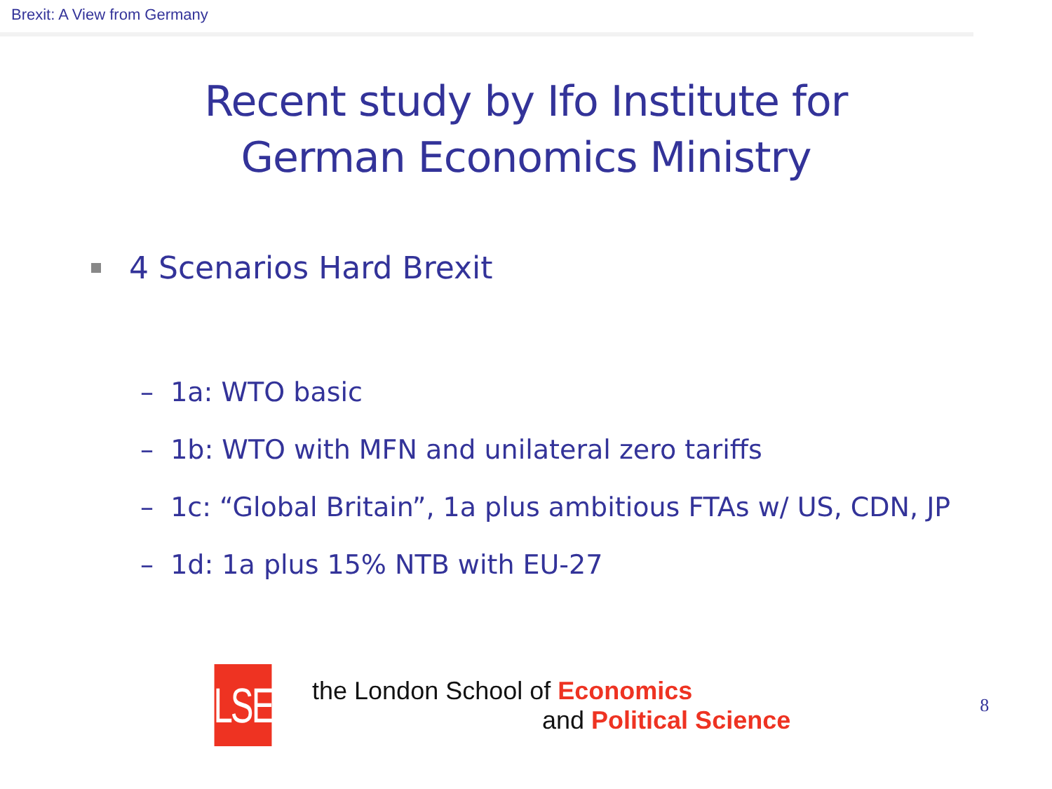Brexit: A View from Germany
Recent study by Ifo Institute for
German Economics Ministry
4 Scenarios Hard Brexit
– 1a: WTO basic
– 1b: WTO with MFN and unilateral zero tariffs
– 1c: “Global Britain”, 1a plus ambitious FTAs w/ US, CDN, JP
– 1d: 1a plus 15% NTB with EU-27
LSE
the London School of Economics
and Political Science
8